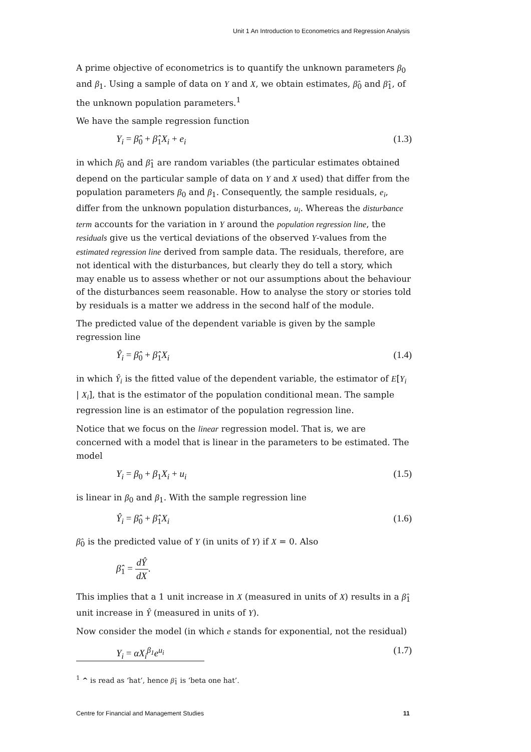Unit 1 An Introduction to Econometrics and Regression Analysis
A prime objective of econometrics is to quantify the unknown parameters β<sub>0</sub> and β<sub>1</sub>. Using a sample of data on Y and X, we obtain estimates, β̂<sub>0</sub> and β̂<sub>1</sub>, of the unknown population parameters.<sup>1</sup>
We have the sample regression function
Y<sub>i</sub> = β̂<sub>0</sub> + β̂<sub>1</sub>X<sub>i</sub> + e<sub>i</sub> (1.3)
in which β̂<sub>0</sub> and β̂<sub>1</sub> are random variables (the particular estimates obtained depend on the particular sample of data on Y and X used) that differ from the population parameters β<sub>0</sub> and β<sub>1</sub>. Consequently, the sample residuals, e<sub>i</sub>, differ from the unknown population disturbances, u<sub>i</sub>. Whereas the disturbance term accounts for the variation in Y around the population regression line, the residuals give us the vertical deviations of the observed Y-values from the estimated regression line derived from sample data. The residuals, therefore, are not identical with the disturbances, but clearly they do tell a story, which may enable us to assess whether or not our assumptions about the behaviour of the disturbances seem reasonable. How to analyse the story or stories told by residuals is a matter we address in the second half of the module.
The predicted value of the dependent variable is given by the sample regression line
Ŷ<sub>i</sub> = β̂<sub>0</sub> + β̂<sub>1</sub>X<sub>i</sub> (1.4)
in which Ŷ<sub>i</sub> is the fitted value of the dependent variable, the estimator of E[Y<sub>i</sub> | X<sub>i</sub>], that is the estimator of the population conditional mean. The sample regression line is an estimator of the population regression line.
Notice that we focus on the linear regression model. That is, we are concerned with a model that is linear in the parameters to be estimated. The model
Y<sub>i</sub> = β<sub>0</sub> + β<sub>1</sub>X<sub>i</sub> + u<sub>i</sub> (1.5)
is linear in β<sub>0</sub> and β<sub>1</sub>. With the sample regression line
Ŷ<sub>i</sub> = β̂<sub>0</sub> + β̂<sub>1</sub>X<sub>i</sub> (1.6)
β̂<sub>0</sub> is the predicted value of Y (in units of Y) if X = 0. Also
β̂<sub>1</sub> = dŶ dX.
This implies that a 1 unit increase in X (measured in units of X) results in a β̂<sub>1</sub> unit increase in Ŷ (measured in units of Y).
Now consider the model (in which e stands for exponential, not the residual)
Y<sub>i</sub> = αX<sub>i</sub><sup>β<sub>1</sub></sup>e<sup>u<sub>i</sub></sup> (1.7)
<sup>1</sup> ^ is read as ‘hat’, hence β̂<sub>1</sub> is ‘beta one hat’.
Centre for Financial and Management Studies 11